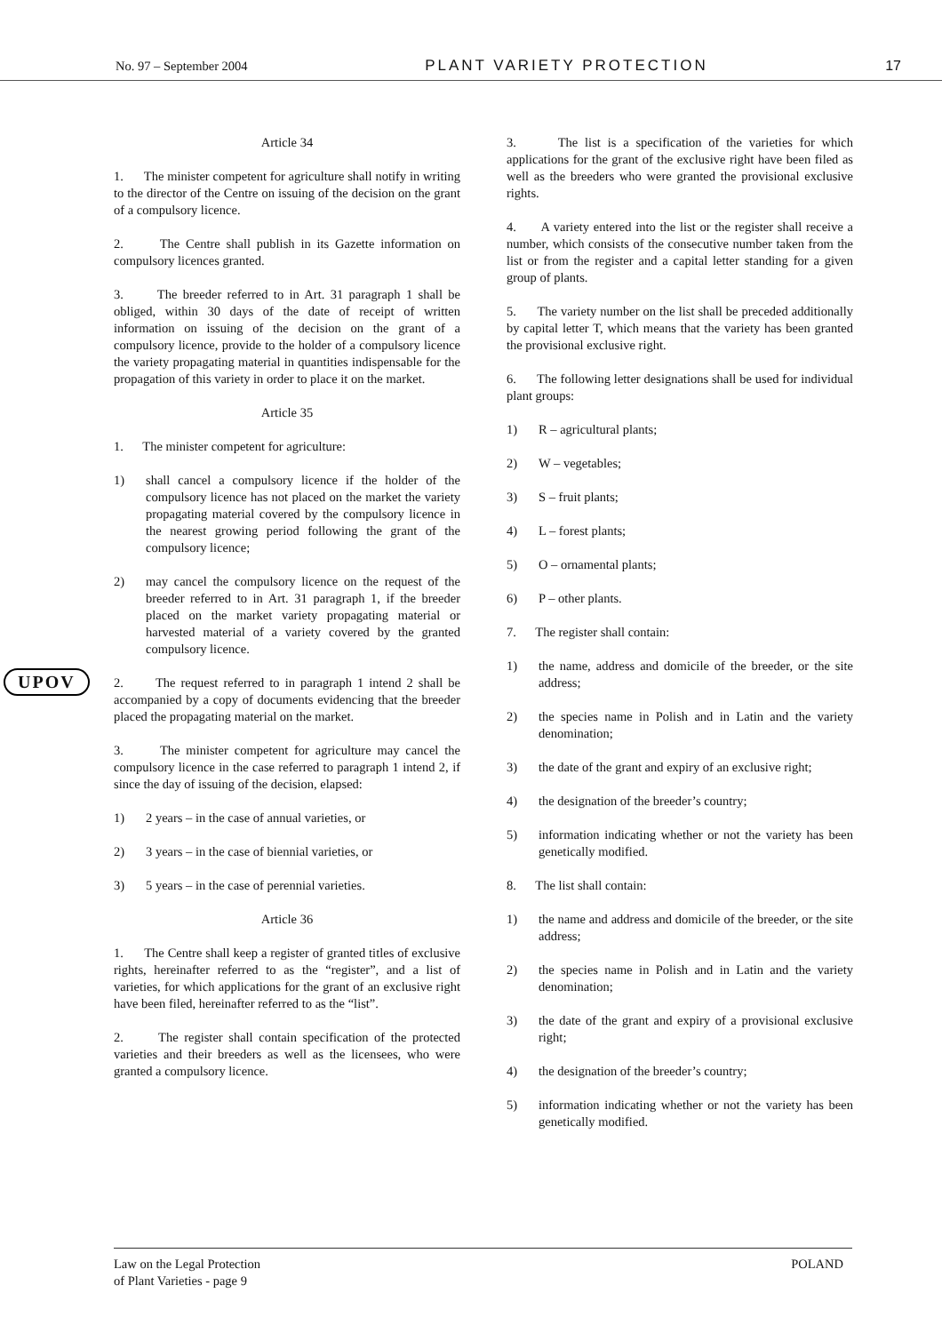No. 97 – September 2004 PLANT VARIETY PROTECTION 17
Article 34
1. The minister competent for agriculture shall notify in writing to the director of the Centre on issuing of the decision on the grant of a compulsory licence.
2. The Centre shall publish in its Gazette information on compulsory licences granted.
3. The breeder referred to in Art. 31 paragraph 1 shall be obliged, within 30 days of the date of receipt of written information on issuing of the decision on the grant of a compulsory licence, provide to the holder of a compulsory licence the variety propagating material in quantities indispensable for the propagation of this variety in order to place it on the market.
Article 35
1. The minister competent for agriculture:
1) shall cancel a compulsory licence if the holder of the compulsory licence has not placed on the market the variety propagating material covered by the compulsory licence in the nearest growing period following the grant of the compulsory licence;
2) may cancel the compulsory licence on the request of the breeder referred to in Art. 31 paragraph 1, if the breeder placed on the market variety propagating material or harvested material of a variety covered by the granted compulsory licence.
2. The request referred to in paragraph 1 intend 2 shall be accompanied by a copy of documents evidencing that the breeder placed the propagating material on the market.
3. The minister competent for agriculture may cancel the compulsory licence in the case referred to paragraph 1 intend 2, if since the day of issuing of the decision, elapsed:
1) 2 years – in the case of annual varieties, or
2) 3 years – in the case of biennial varieties, or
3) 5 years – in the case of perennial varieties.
Article 36
1. The Centre shall keep a register of granted titles of exclusive rights, hereinafter referred to as the “register”, and a list of varieties, for which applications for the grant of an exclusive right have been filed, hereinafter referred to as the “list”.
2. The register shall contain specification of the protected varieties and their breeders as well as the licensees, who were granted a compulsory licence.
3. The list is a specification of the varieties for which applications for the grant of the exclusive right have been filed as well as the breeders who were granted the provisional exclusive rights.
4. A variety entered into the list or the register shall receive a number, which consists of the consecutive number taken from the list or from the register and a capital letter standing for a given group of plants.
5. The variety number on the list shall be preceded additionally by capital letter T, which means that the variety has been granted the provisional exclusive right.
6. The following letter designations shall be used for individual plant groups:
1) R – agricultural plants;
2) W – vegetables;
3) S – fruit plants;
4) L – forest plants;
5) O – ornamental plants;
6) P – other plants.
7. The register shall contain:
1) the name, address and domicile of the breeder, or the site address;
2) the species name in Polish and in Latin and the variety denomination;
3) the date of the grant and expiry of an exclusive right;
4) the designation of the breeder’s country;
5) information indicating whether or not the variety has been genetically modified.
8. The list shall contain:
1) the name and address and domicile of the breeder, or the site address;
2) the species name in Polish and in Latin and the variety denomination;
3) the date of the grant and expiry of a provisional exclusive right;
4) the designation of the breeder’s country;
5) information indicating whether or not the variety has been genetically modified.
UPOV
Law on the Legal Protection
of Plant Varieties - page 9 POLAND